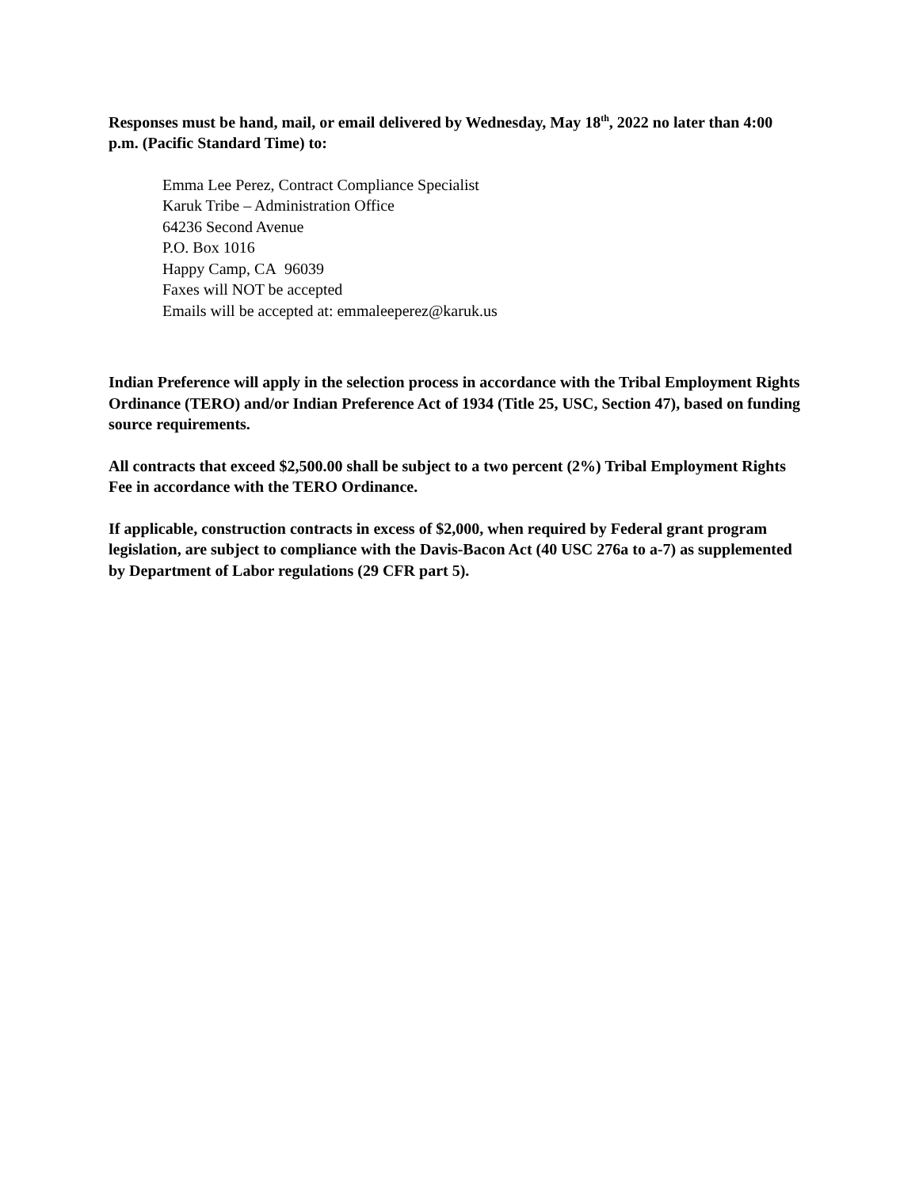Responses must be hand, mail, or email delivered by Wednesday, May 18<sup>th</sup>, 2022 no later than 4:00 p.m. (Pacific Standard Time) to:
Emma Lee Perez, Contract Compliance Specialist
Karuk Tribe – Administration Office
64236 Second Avenue
P.O. Box 1016
Happy Camp, CA 96039
Faxes will NOT be accepted
Emails will be accepted at: emmaleeperez@karuk.us
Indian Preference will apply in the selection process in accordance with the Tribal Employment Rights Ordinance (TERO) and/or Indian Preference Act of 1934 (Title 25, USC, Section 47), based on funding source requirements.
All contracts that exceed $2,500.00 shall be subject to a two percent (2%) Tribal Employment Rights Fee in accordance with the TERO Ordinance.
If applicable, construction contracts in excess of $2,000, when required by Federal grant program legislation, are subject to compliance with the Davis-Bacon Act (40 USC 276a to a-7) as supplemented by Department of Labor regulations (29 CFR part 5).